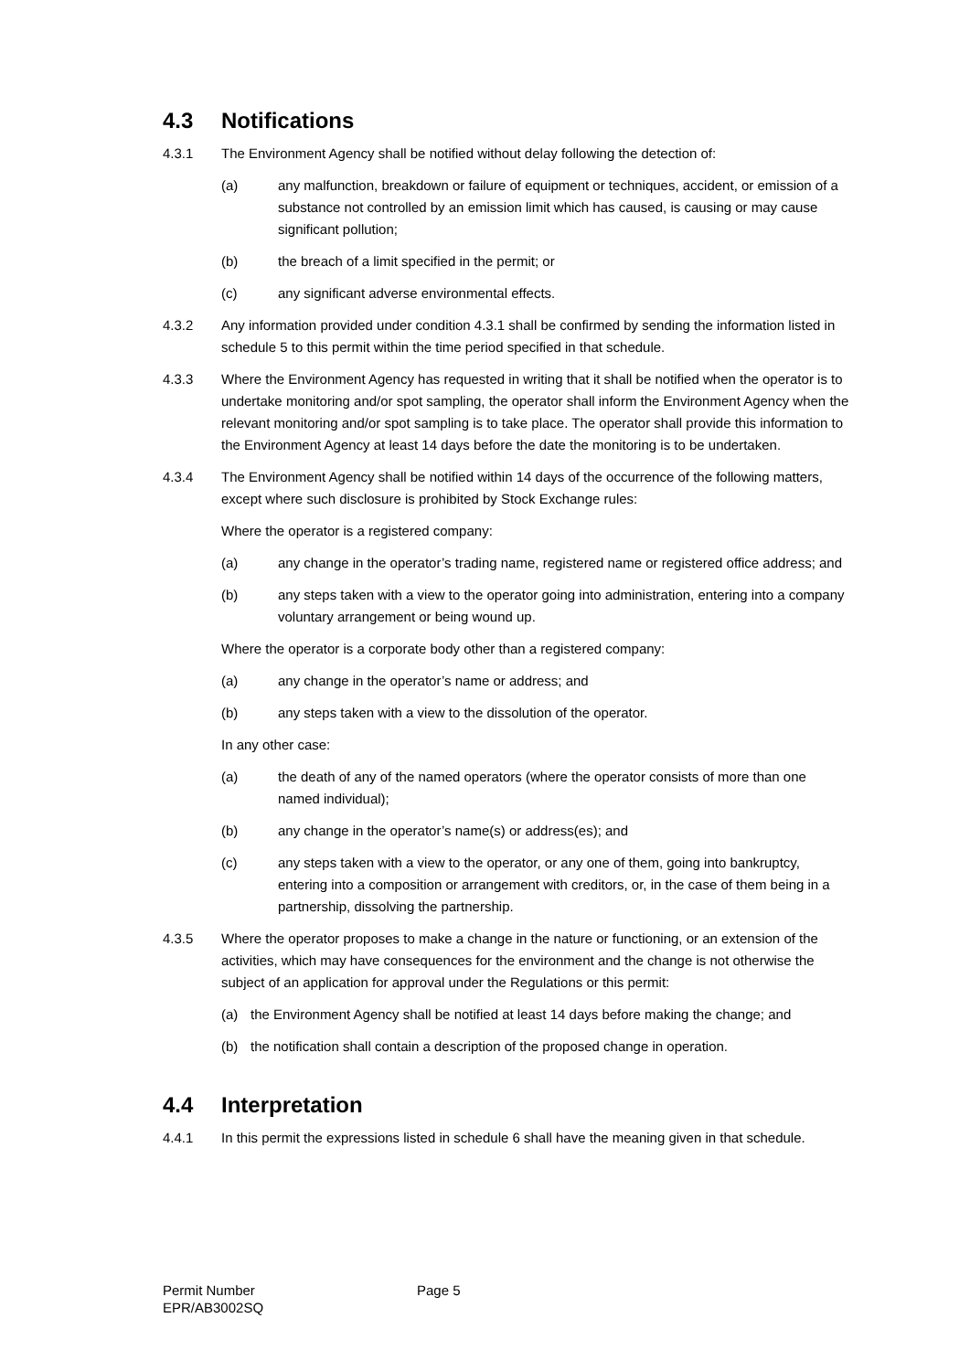4.3 Notifications
4.3.1 The Environment Agency shall be notified without delay following the detection of:
(a) any malfunction, breakdown or failure of equipment or techniques, accident, or emission of a substance not controlled by an emission limit which has caused, is causing or may cause significant pollution;
(b) the breach of a limit specified in the permit; or
(c) any significant adverse environmental effects.
4.3.2 Any information provided under condition 4.3.1 shall be confirmed by sending the information listed in schedule 5 to this permit within the time period specified in that schedule.
4.3.3 Where the Environment Agency has requested in writing that it shall be notified when the operator is to undertake monitoring and/or spot sampling, the operator shall inform the Environment Agency when the relevant monitoring and/or spot sampling is to take place. The operator shall provide this information to the Environment Agency at least 14 days before the date the monitoring is to be undertaken.
4.3.4 The Environment Agency shall be notified within 14 days of the occurrence of the following matters, except where such disclosure is prohibited by Stock Exchange rules:
Where the operator is a registered company:
(a) any change in the operator’s trading name, registered name or registered office address; and
(b) any steps taken with a view to the operator going into administration, entering into a company voluntary arrangement or being wound up.
Where the operator is a corporate body other than a registered company:
(a) any change in the operator’s name or address; and
(b) any steps taken with a view to the dissolution of the operator.
In any other case:
(a) the death of any of the named operators (where the operator consists of more than one named individual);
(b) any change in the operator’s name(s) or address(es); and
(c) any steps taken with a view to the operator, or any one of them, going into bankruptcy, entering into a composition or arrangement with creditors, or, in the case of them being in a partnership, dissolving the partnership.
4.3.5 Where the operator proposes to make a change in the nature or functioning, or an extension of the activities, which may have consequences for the environment and the change is not otherwise the subject of an application for approval under the Regulations or this permit:
(a) the Environment Agency shall be notified at least 14 days before making the change; and
(b) the notification shall contain a description of the proposed change in operation.
4.4 Interpretation
4.4.1 In this permit the expressions listed in schedule 6 shall have the meaning given in that schedule.
Permit Number
EPR/AB3002SQ
Page 5